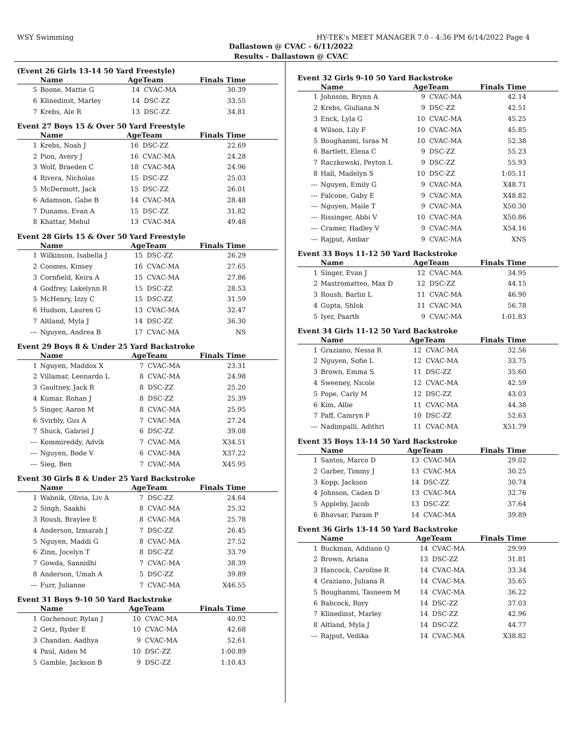WSY Swimming HY-TEK's MEET MANAGER 7.0 - 4:36 PM 6/14/2022 Page 4
Dallastown @ CVAC - 6/11/2022
Results - Dallastown @ CVAC
(Event 26 Girls 13-14 50 Yard Freestyle)
| | Name | AgeTeam | | Finals Time |
| --- | --- | --- | --- | --- |
| 5 | Boone, Mattie G | 14 | CVAC-MA | 30.39 |
| 6 | Klinedinst, Marley | 14 | DSC-ZZ | 33.55 |
| 7 | Krebs, Ale R | 13 | DSC-ZZ | 34.81 |
Event 27 Boys 15 & Over 50 Yard Freestyle
| | Name | AgeTeam | | Finals Time |
| --- | --- | --- | --- | --- |
| 1 | Krebs, Noah J | 16 | DSC-ZZ | 22.69 |
| 2 | Pion, Avery J | 16 | CVAC-MA | 24.28 |
| 3 | Wolf, Braeden C | 18 | CVAC-MA | 24.96 |
| 4 | Rivera, Nicholas | 15 | DSC-ZZ | 25.03 |
| 5 | McDermott, Jack | 15 | DSC-ZZ | 26.01 |
| 6 | Adamson, Gabe B | 14 | CVAC-MA | 28.48 |
| 7 | Dunams, Evan A | 15 | DSC-ZZ | 31.82 |
| 8 | Khattar, Mehul | 13 | CVAC-MA | 49.48 |
Event 28 Girls 15 & Over 50 Yard Freestyle
| | Name | AgeTeam | | Finals Time |
| --- | --- | --- | --- | --- |
| 1 | Wilkinson, Isabella J | 15 | DSC-ZZ | 26.29 |
| 2 | Coomes, Kinsey | 16 | CVAC-MA | 27.65 |
| 3 | Cornfield, Keira A | 15 | CVAC-MA | 27.86 |
| 4 | Godfrey, Lakelynn R | 15 | DSC-ZZ | 28.53 |
| 5 | McHenry, Izzy C | 15 | DSC-ZZ | 31.59 |
| 6 | Hudson, Lauren G | 13 | CVAC-MA | 32.47 |
| 7 | Altland, Myla J | 14 | DSC-ZZ | 36.30 |
| --- | Nguyen, Andrea B | 17 | CVAC-MA | NS |
Event 29 Boys 8 & Under 25 Yard Backstroke
| | Name | AgeTeam | | Finals Time |
| --- | --- | --- | --- | --- |
| 1 | Nguyen, Maddox X | 7 | CVAC-MA | 23.31 |
| 2 | Villamar, Leonardo L | 8 | CVAC-MA | 24.98 |
| 3 | Gaultney, Jack R | 8 | DSC-ZZ | 25.20 |
| 4 | Kumar, Rohan J | 8 | DSC-ZZ | 25.39 |
| 5 | Singer, Aaron M | 8 | CVAC-MA | 25.95 |
| 6 | Svirbly, Gus A | 7 | CVAC-MA | 27.24 |
| 7 | Shuck, Gabriel J | 6 | DSC-ZZ | 39.08 |
| --- | Kommireddy, Advik | 7 | CVAC-MA | X34.51 |
| --- | Nguyen, Bode V | 6 | CVAC-MA | X37.22 |
| --- | Sieg, Ben | 7 | CVAC-MA | X45.95 |
Event 30 Girls 8 & Under 25 Yard Backstroke
| | Name | AgeTeam | | Finals Time |
| --- | --- | --- | --- | --- |
| 1 | Wabnik, Olivia, Liv A | 7 | DSC-ZZ | 24.64 |
| 2 | Singh, Saakhi | 8 | CVAC-MA | 25.32 |
| 3 | Roush, Braylee E | 8 | CVAC-MA | 25.78 |
| 4 | Anderson, Izmarah J | 7 | DSC-ZZ | 26.45 |
| 5 | Nguyen, Maddi G | 8 | CVAC-MA | 27.52 |
| 6 | Zinn, Jocelyn T | 8 | DSC-ZZ | 33.79 |
| 7 | Gowda, Sannidhi | 7 | CVAC-MA | 38.39 |
| 8 | Anderson, Umah A | 5 | DSC-ZZ | 39.89 |
| --- | Furr, Julianne | 7 | CVAC-MA | X46.55 |
Event 31 Boys 9-10 50 Yard Backstroke
| | Name | AgeTeam | | Finals Time |
| --- | --- | --- | --- | --- |
| 1 | Gochenour, Rylan J | 10 | CVAC-MA | 40.92 |
| 2 | Getz, Ryder E | 10 | CVAC-MA | 42.68 |
| 3 | Chandan, Aadhya | 9 | CVAC-MA | 52.61 |
| 4 | Paul, Aiden M | 10 | DSC-ZZ | 1:00.89 |
| 5 | Gamble, Jackson B | 9 | DSC-ZZ | 1:10.43 |
Event 32 Girls 9-10 50 Yard Backstroke
| | Name | AgeTeam | | Finals Time |
| --- | --- | --- | --- | --- |
| 1 | Johnson, Brynn A | 9 | CVAC-MA | 42.14 |
| 2 | Krebs, Giuliana N | 9 | DSC-ZZ | 42.51 |
| 3 | Enck, Lyla G | 10 | CVAC-MA | 45.25 |
| 4 | Wilson, Lily F | 10 | CVAC-MA | 45.85 |
| 5 | Boughanmi, Israa M | 10 | CVAC-MA | 52.38 |
| 6 | Bartlett, Elena C | 9 | DSC-ZZ | 55.23 |
| 7 | Raczkowski, Peyton L | 9 | DSC-ZZ | 55.93 |
| 8 | Hall, Madelyn S | 10 | DSC-ZZ | 1:05.11 |
| --- | Nguyen, Emily G | 9 | CVAC-MA | X48.71 |
| --- | Falcone, Gaby E | 9 | CVAC-MA | X48.82 |
| --- | Nguyen, Maile T | 9 | CVAC-MA | X50.30 |
| --- | Rissinger, Abbi V | 10 | CVAC-MA | X50.86 |
| --- | Cramer, Hadley V | 9 | CVAC-MA | X54.16 |
| --- | Rajput, Ambar | 9 | CVAC-MA | XNS |
Event 33 Boys 11-12 50 Yard Backstroke
| | Name | AgeTeam | | Finals Time |
| --- | --- | --- | --- | --- |
| 1 | Singer, Evan J | 12 | CVAC-MA | 34.95 |
| 2 | Mastromatteo, Max D | 12 | DSC-ZZ | 44.15 |
| 3 | Roush, Barlin L | 11 | CVAC-MA | 46.90 |
| 4 | Gupta, Shlok | 11 | CVAC-MA | 56.78 |
| 5 | Iyer, Paarth | 9 | CVAC-MA | 1:01.83 |
Event 34 Girls 11-12 50 Yard Backstroke
| | Name | AgeTeam | | Finals Time |
| --- | --- | --- | --- | --- |
| 1 | Graziano, Nessa R | 12 | CVAC-MA | 32.56 |
| 2 | Nguyen, Sofie L | 12 | CVAC-MA | 33.75 |
| 3 | Brown, Emma S | 11 | DSC-ZZ | 35.60 |
| 4 | Sweeney, Nicole | 12 | CVAC-MA | 42.59 |
| 5 | Pope, Carly M | 12 | DSC-ZZ | 43.03 |
| 6 | Kim, Allie | 11 | CVAC-MA | 44.38 |
| 7 | Paff, Camryn F | 10 | DSC-ZZ | 52.63 |
| --- | Nadimpalli, Adithri | 11 | CVAC-MA | X51.79 |
Event 35 Boys 13-14 50 Yard Backstroke
| | Name | AgeTeam | | Finals Time |
| --- | --- | --- | --- | --- |
| 1 | Santos, Marco D | 13 | CVAC-MA | 29.02 |
| 2 | Garber, Timmy J | 13 | CVAC-MA | 30.25 |
| 3 | Kopp, Jackson | 14 | DSC-ZZ | 30.74 |
| 4 | Johnson, Caden D | 13 | CVAC-MA | 32.76 |
| 5 | Appleby, Jacob | 13 | DSC-ZZ | 37.64 |
| 6 | Bhavsar, Param P | 14 | CVAC-MA | 39.89 |
Event 36 Girls 13-14 50 Yard Backstroke
| | Name | AgeTeam | | Finals Time |
| --- | --- | --- | --- | --- |
| 1 | Buckman, Addison Q | 14 | CVAC-MA | 29.99 |
| 2 | Brown, Ariana | 13 | DSC-ZZ | 31.81 |
| 3 | Hancock, Caroline R | 14 | CVAC-MA | 33.34 |
| 4 | Graziano, Juliana R | 14 | CVAC-MA | 35.65 |
| 5 | Boughanmi, Tasneem M | 14 | CVAC-MA | 36.22 |
| 6 | Babcock, Rory | 14 | DSC-ZZ | 37.03 |
| 7 | Klinedinst, Marley | 14 | DSC-ZZ | 42.96 |
| 8 | Altland, Myla J | 14 | DSC-ZZ | 44.77 |
| --- | Rajput, Vedika | 14 | CVAC-MA | X38.82 |